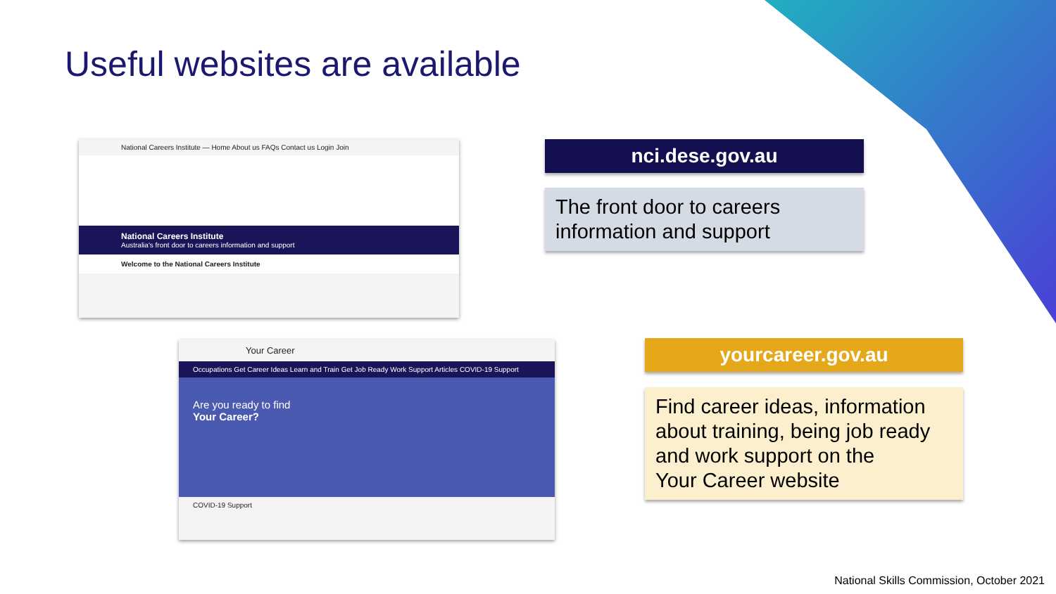Useful websites are available
National Careers Institute — Home About us FAQs Contact us Login Join
National Careers Institute
Australia's front door to careers information and support
Welcome to the National Careers Institute
Your Career
Occupations Get Career Ideas Learn and Train Get Job Ready Work Support Articles COVID-19 Support
Are you ready to find
Your Career?
COVID-19 Support
nci.dese.gov.au
The front door to careers
information and support
yourcareer.gov.au
Find career ideas, information about training, being job ready and work support on the
Your Career website
National Skills Commission, October 2021